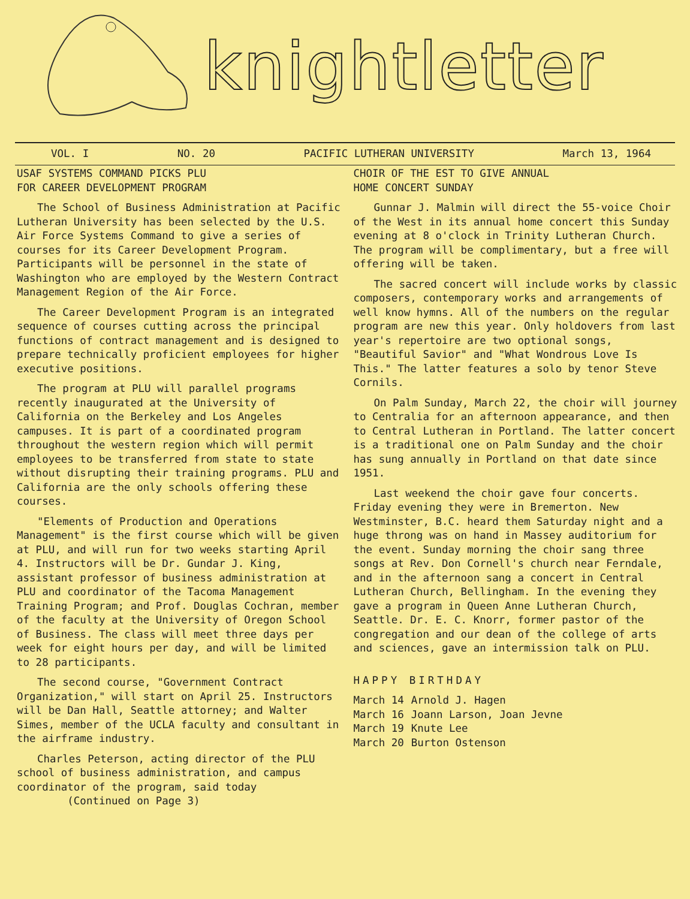knightletter
VOL. I NO. 20 PACIFIC LUTHERAN UNIVERSITY March 13, 1964
USAF SYSTEMS COMMAND PICKS PLU
FOR CAREER DEVELOPMENT PROGRAM
The School of Business Administration at Pacific Lutheran University has been selected by the U.S. Air Force Systems Command to give a series of courses for its Career Development Program. Participants will be personnel in the state of Washington who are employed by the Western Contract Management Region of the Air Force.
The Career Development Program is an integrated sequence of courses cutting across the principal functions of contract management and is designed to prepare technically proficient employees for higher executive positions.
The program at PLU will parallel programs recently inaugurated at the University of California on the Berkeley and Los Angeles campuses. It is part of a coordinated program throughout the western region which will permit employees to be transferred from state to state without disrupting their training programs. PLU and California are the only schools offering these courses.
"Elements of Production and Operations Management" is the first course which will be given at PLU, and will run for two weeks starting April 4. Instructors will be Dr. Gundar J. King, assistant professor of business administration at PLU and coordinator of the Tacoma Management Training Program; and Prof. Douglas Cochran, member of the faculty at the University of Oregon School of Business. The class will meet three days per week for eight hours per day, and will be limited to 28 participants.
The second course, "Government Contract Organization," will start on April 25. Instructors will be Dan Hall, Seattle attorney; and Walter Simes, member of the UCLA faculty and consultant in the airframe industry.
Charles Peterson, acting director of the PLU school of business administration, and campus coordinator of the program, said today
(Continued on Page 3)
CHOIR OF THE EST TO GIVE ANNUAL
HOME CONCERT SUNDAY
Gunnar J. Malmin will direct the 55-voice Choir of the West in its annual home concert this Sunday evening at 8 o'clock in Trinity Lutheran Church. The program will be complimentary, but a free will offering will be taken.
The sacred concert will include works by classic composers, contemporary works and arrangements of well know hymns. All of the numbers on the regular program are new this year. Only holdovers from last year's repertoire are two optional songs, "Beautiful Savior" and "What Wondrous Love Is This." The latter features a solo by tenor Steve Cornils.
On Palm Sunday, March 22, the choir will journey to Centralia for an afternoon appearance, and then to Central Lutheran in Portland. The latter concert is a traditional one on Palm Sunday and the choir has sung annually in Portland on that date since 1951.
Last weekend the choir gave four concerts. Friday evening they were in Bremerton. New Westminster, B.C. heard them Saturday night and a huge throng was on hand in Massey auditorium for the event. Sunday morning the choir sang three songs at Rev. Don Cornell's church near Ferndale, and in the afternoon sang a concert in Central Lutheran Church, Bellingham. In the evening they gave a program in Queen Anne Lutheran Church, Seattle. Dr. E. C. Knorr, former pastor of the congregation and our dean of the college of arts and sciences, gave an intermission talk on PLU.
HAPPY BIRTHDAY
March 14 Arnold J. Hagen
March 16 Joann Larson, Joan Jevne
March 19 Knute Lee
March 20 Burton Ostenson